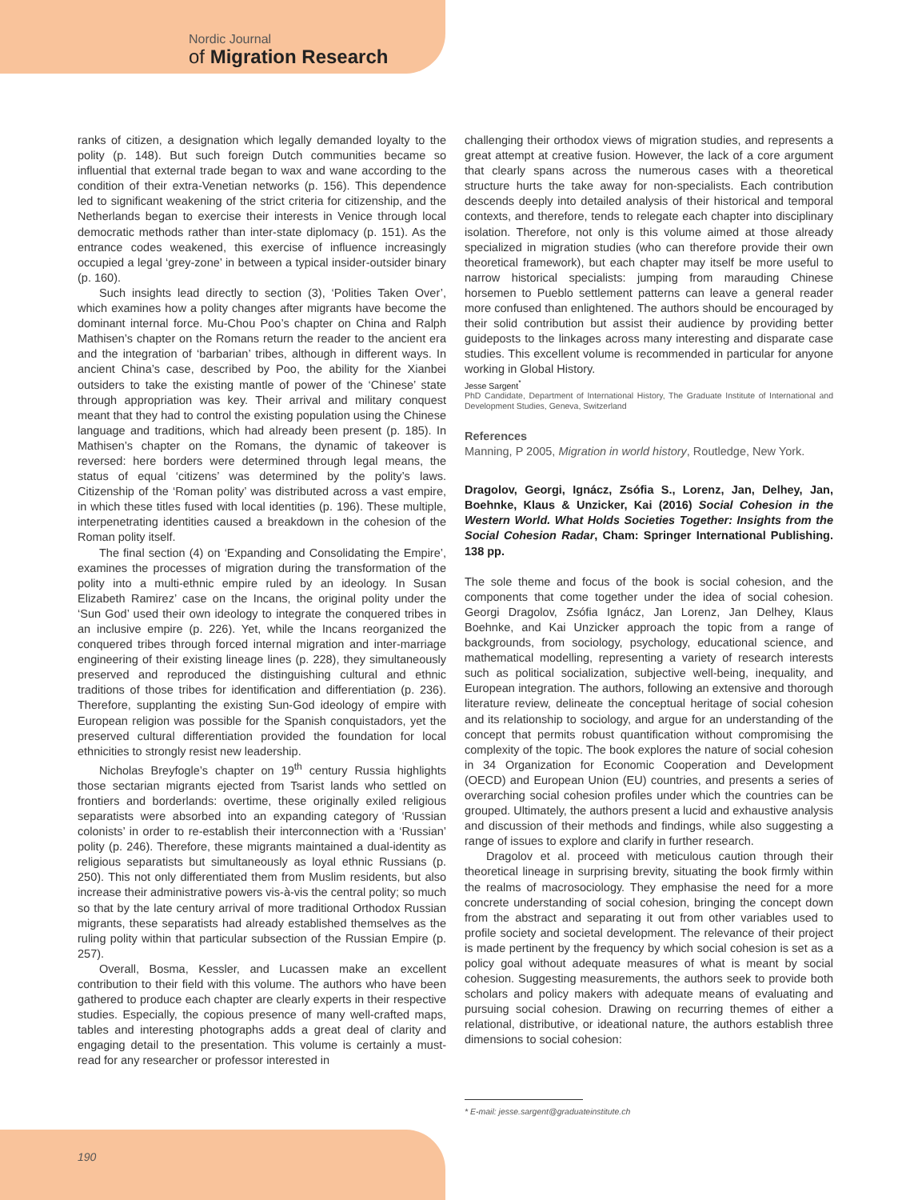Nordic Journal
of Migration Research
ranks of citizen, a designation which legally demanded loyalty to the polity (p. 148). But such foreign Dutch communities became so influential that external trade began to wax and wane according to the condition of their extra-Venetian networks (p. 156). This dependence led to significant weakening of the strict criteria for citizenship, and the Netherlands began to exercise their interests in Venice through local democratic methods rather than inter-state diplomacy (p. 151). As the entrance codes weakened, this exercise of influence increasingly occupied a legal ‘grey-zone’ in between a typical insider-outsider binary (p. 160).
Such insights lead directly to section (3), ‘Polities Taken Over’, which examines how a polity changes after migrants have become the dominant internal force. Mu-Chou Poo’s chapter on China and Ralph Mathisen’s chapter on the Romans return the reader to the ancient era and the integration of ‘barbarian’ tribes, although in different ways. In ancient China’s case, described by Poo, the ability for the Xianbei outsiders to take the existing mantle of power of the ‘Chinese’ state through appropriation was key. Their arrival and military conquest meant that they had to control the existing population using the Chinese language and traditions, which had already been present (p. 185). In Mathisen’s chapter on the Romans, the dynamic of takeover is reversed: here borders were determined through legal means, the status of equal ‘citizens’ was determined by the polity’s laws. Citizenship of the ‘Roman polity’ was distributed across a vast empire, in which these titles fused with local identities (p. 196). These multiple, interpenetrating identities caused a breakdown in the cohesion of the Roman polity itself.
The final section (4) on ‘Expanding and Consolidating the Empire’, examines the processes of migration during the transformation of the polity into a multi-ethnic empire ruled by an ideology. In Susan Elizabeth Ramirez’ case on the Incans, the original polity under the ‘Sun God’ used their own ideology to integrate the conquered tribes in an inclusive empire (p. 226). Yet, while the Incans reorganized the conquered tribes through forced internal migration and inter-marriage engineering of their existing lineage lines (p. 228), they simultaneously preserved and reproduced the distinguishing cultural and ethnic traditions of those tribes for identification and differentiation (p. 236). Therefore, supplanting the existing Sun-God ideology of empire with European religion was possible for the Spanish conquistadors, yet the preserved cultural differentiation provided the foundation for local ethnicities to strongly resist new leadership.
Nicholas Breyfogle’s chapter on 19<sup>th</sup> century Russia highlights those sectarian migrants ejected from Tsarist lands who settled on frontiers and borderlands: overtime, these originally exiled religious separatists were absorbed into an expanding category of ‘Russian colonists’ in order to re-establish their interconnection with a ‘Russian’ polity (p. 246). Therefore, these migrants maintained a dual-identity as religious separatists but simultaneously as loyal ethnic Russians (p. 250). This not only differentiated them from Muslim residents, but also increase their administrative powers vis-à-vis the central polity; so much so that by the late century arrival of more traditional Orthodox Russian migrants, these separatists had already established themselves as the ruling polity within that particular subsection of the Russian Empire (p. 257).
Overall, Bosma, Kessler, and Lucassen make an excellent contribution to their field with this volume. The authors who have been gathered to produce each chapter are clearly experts in their respective studies. Especially, the copious presence of many well-crafted maps, tables and interesting photographs adds a great deal of clarity and engaging detail to the presentation. This volume is certainly a must-read for any researcher or professor interested in
challenging their orthodox views of migration studies, and represents a great attempt at creative fusion. However, the lack of a core argument that clearly spans across the numerous cases with a theoretical structure hurts the take away for non-specialists. Each contribution descends deeply into detailed analysis of their historical and temporal contexts, and therefore, tends to relegate each chapter into disciplinary isolation. Therefore, not only is this volume aimed at those already specialized in migration studies (who can therefore provide their own theoretical framework), but each chapter may itself be more useful to narrow historical specialists: jumping from marauding Chinese horsemen to Pueblo settlement patterns can leave a general reader more confused than enlightened. The authors should be encouraged by their solid contribution but assist their audience by providing better guideposts to the linkages across many interesting and disparate case studies. This excellent volume is recommended in particular for anyone working in Global History.
Jesse Sargent<sup>*</sup>
PhD Candidate, Department of International History, The Graduate Institute of International and Development Studies, Geneva, Switzerland
References
Manning, P 2005, Migration in world history, Routledge, New York.
Dragolov, Georgi, Ignácz, Zsófia S., Lorenz, Jan, Delhey, Jan, Boehnke, Klaus & Unzicker, Kai (2016) Social Cohesion in the Western World. What Holds Societies Together: Insights from the Social Cohesion Radar, Cham: Springer International Publishing. 138 pp.
The sole theme and focus of the book is social cohesion, and the components that come together under the idea of social cohesion. Georgi Dragolov, Zsófia Ignácz, Jan Lorenz, Jan Delhey, Klaus Boehnke, and Kai Unzicker approach the topic from a range of backgrounds, from sociology, psychology, educational science, and mathematical modelling, representing a variety of research interests such as political socialization, subjective well-being, inequality, and European integration. The authors, following an extensive and thorough literature review, delineate the conceptual heritage of social cohesion and its relationship to sociology, and argue for an understanding of the concept that permits robust quantification without compromising the complexity of the topic. The book explores the nature of social cohesion in 34 Organization for Economic Cooperation and Development (OECD) and European Union (EU) countries, and presents a series of overarching social cohesion profiles under which the countries can be grouped. Ultimately, the authors present a lucid and exhaustive analysis and discussion of their methods and findings, while also suggesting a range of issues to explore and clarify in further research.
Dragolov et al. proceed with meticulous caution through their theoretical lineage in surprising brevity, situating the book firmly within the realms of macrosociology. They emphasise the need for a more concrete understanding of social cohesion, bringing the concept down from the abstract and separating it out from other variables used to profile society and societal development. The relevance of their project is made pertinent by the frequency by which social cohesion is set as a policy goal without adequate measures of what is meant by social cohesion. Suggesting measurements, the authors seek to provide both scholars and policy makers with adequate means of evaluating and pursuing social cohesion. Drawing on recurring themes of either a relational, distributive, or ideational nature, the authors establish three dimensions to social cohesion:
* E-mail: jesse.sargent@graduateinstitute.ch
190